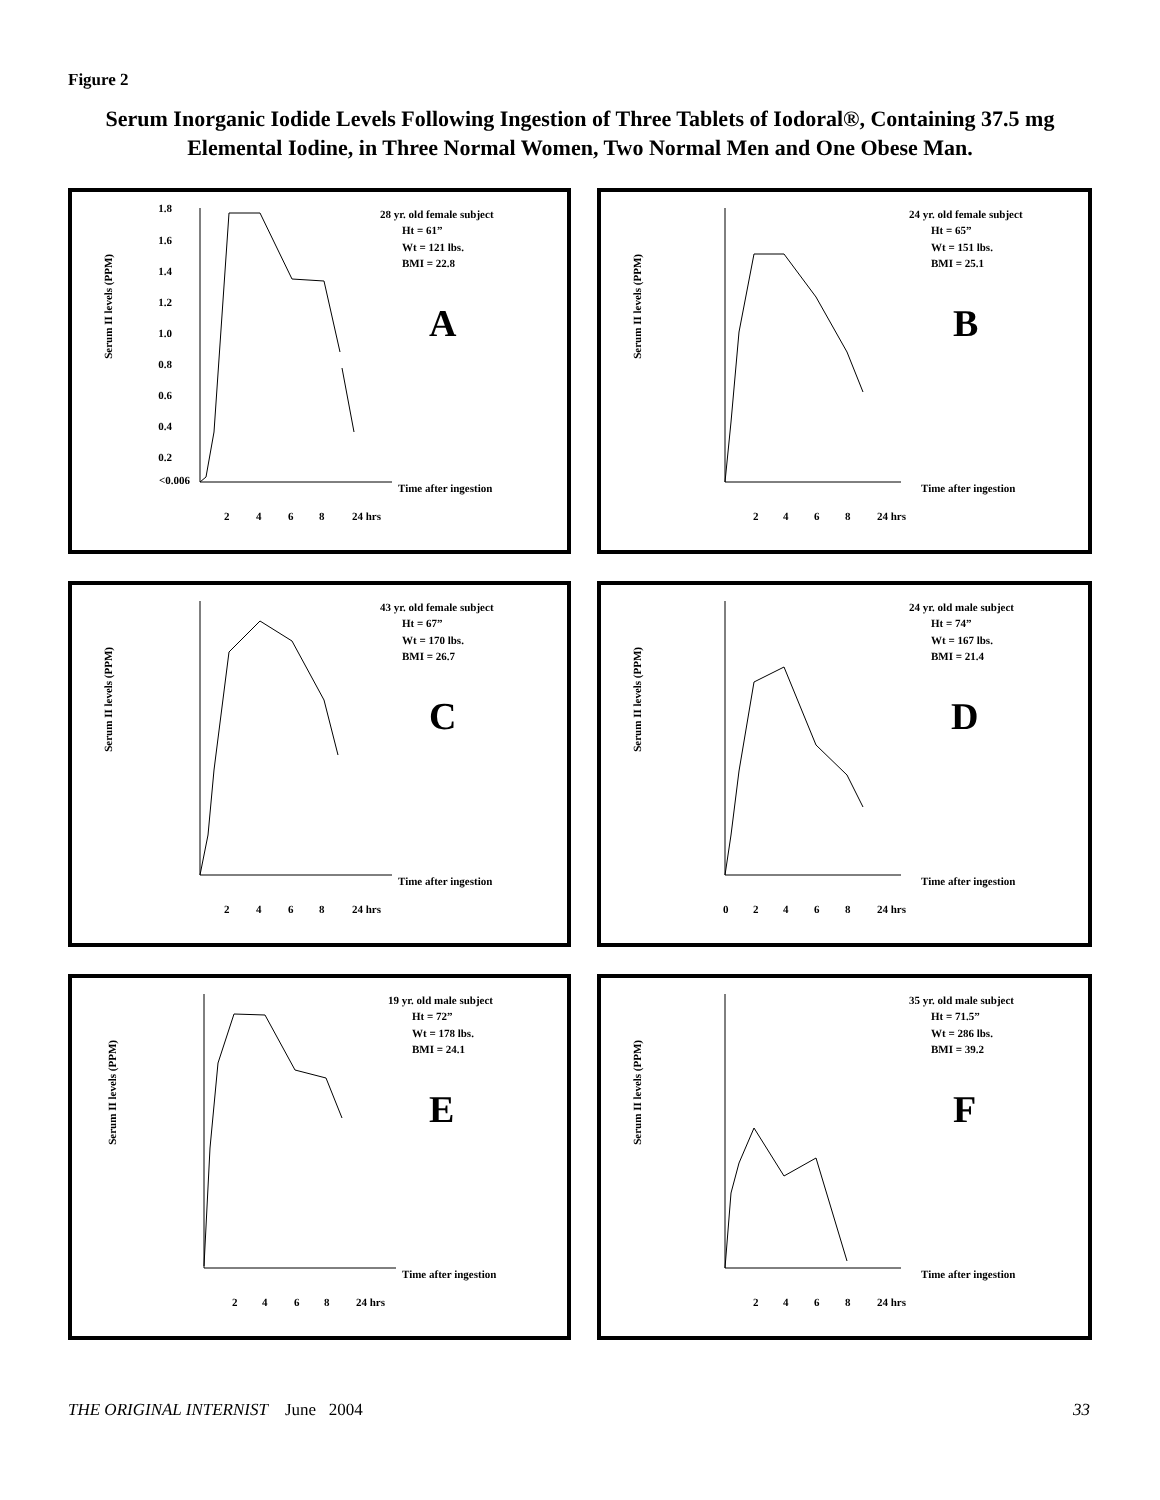Figure 2
Serum Inorganic Iodide Levels Following Ingestion of Three Tablets of Iodoral®, Containing 37.5 mg Elemental Iodine, in Three Normal Women, Two Normal Men and One Obese Man.
Serum II levels (PPM)
1.8
1.6
1.4
1.2
1.0
0.8
0.6
0.4
0.2
<0.006
28 yr. old female subject
Ht = 61”
Wt = 121 lbs.
BMI = 22.8
A
Time after ingestion
2
4
6
8
24 hrs
Serum II levels (PPM)
24 yr. old female subject
Ht = 65”
Wt = 151 lbs.
BMI = 25.1
B
Time after ingestion
2
4
6
8
24 hrs
Serum II levels (PPM)
43 yr. old female subject
Ht = 67”
Wt = 170 lbs.
BMI = 26.7
C
Time after ingestion
2
4
6
8
24 hrs
Serum II levels (PPM)
24 yr. old male subject
Ht = 74”
Wt = 167 lbs.
BMI = 21.4
D
Time after ingestion
0
2
4
6
8
24 hrs
Serum II levels (PPM)
19 yr. old male subject
Ht = 72”
Wt = 178 lbs.
BMI = 24.1
E
Time after ingestion
2
4
6
8
24 hrs
Serum II levels (PPM)
35 yr. old male subject
Ht = 71.5”
Wt = 286 lbs.
BMI = 39.2
F
Time after ingestion
2
4
6
8
24 hrs
THE ORIGINAL INTERNIST June 2004 33